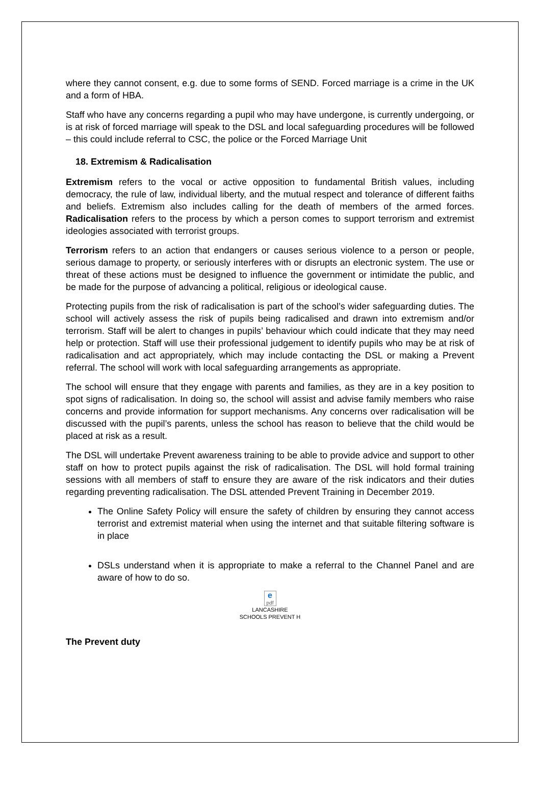where they cannot consent, e.g. due to some forms of SEND. Forced marriage is a crime in the UK and a form of HBA.
Staff who have any concerns regarding a pupil who may have undergone, is currently undergoing, or is at risk of forced marriage will speak to the DSL and local safeguarding procedures will be followed – this could include referral to CSC, the police or the Forced Marriage Unit
18. Extremism & Radicalisation
Extremism refers to the vocal or active opposition to fundamental British values, including democracy, the rule of law, individual liberty, and the mutual respect and tolerance of different faiths and beliefs. Extremism also includes calling for the death of members of the armed forces. Radicalisation refers to the process by which a person comes to support terrorism and extremist ideologies associated with terrorist groups.
Terrorism refers to an action that endangers or causes serious violence to a person or people, serious damage to property, or seriously interferes with or disrupts an electronic system. The use or threat of these actions must be designed to influence the government or intimidate the public, and be made for the purpose of advancing a political, religious or ideological cause.
Protecting pupils from the risk of radicalisation is part of the school’s wider safeguarding duties. The school will actively assess the risk of pupils being radicalised and drawn into extremism and/or terrorism. Staff will be alert to changes in pupils’ behaviour which could indicate that they may need help or protection. Staff will use their professional judgement to identify pupils who may be at risk of radicalisation and act appropriately, which may include contacting the DSL or making a Prevent referral. The school will work with local safeguarding arrangements as appropriate.
The school will ensure that they engage with parents and families, as they are in a key position to spot signs of radicalisation. In doing so, the school will assist and advise family members who raise concerns and provide information for support mechanisms. Any concerns over radicalisation will be discussed with the pupil’s parents, unless the school has reason to believe that the child would be placed at risk as a result.
The DSL will undertake Prevent awareness training to be able to provide advice and support to other staff on how to protect pupils against the risk of radicalisation. The DSL will hold formal training sessions with all members of staff to ensure they are aware of the risk indicators and their duties regarding preventing radicalisation. The DSL attended Prevent Training in December 2019.
The Online Safety Policy will ensure the safety of children by ensuring they cannot access terrorist and extremist material when using the internet and that suitable filtering software is in place
DSLs understand when it is appropriate to make a referral to the Channel Panel and are aware of how to do so.
epdf
LANCASHIRE
SCHOOLS PREVENT H
The Prevent duty